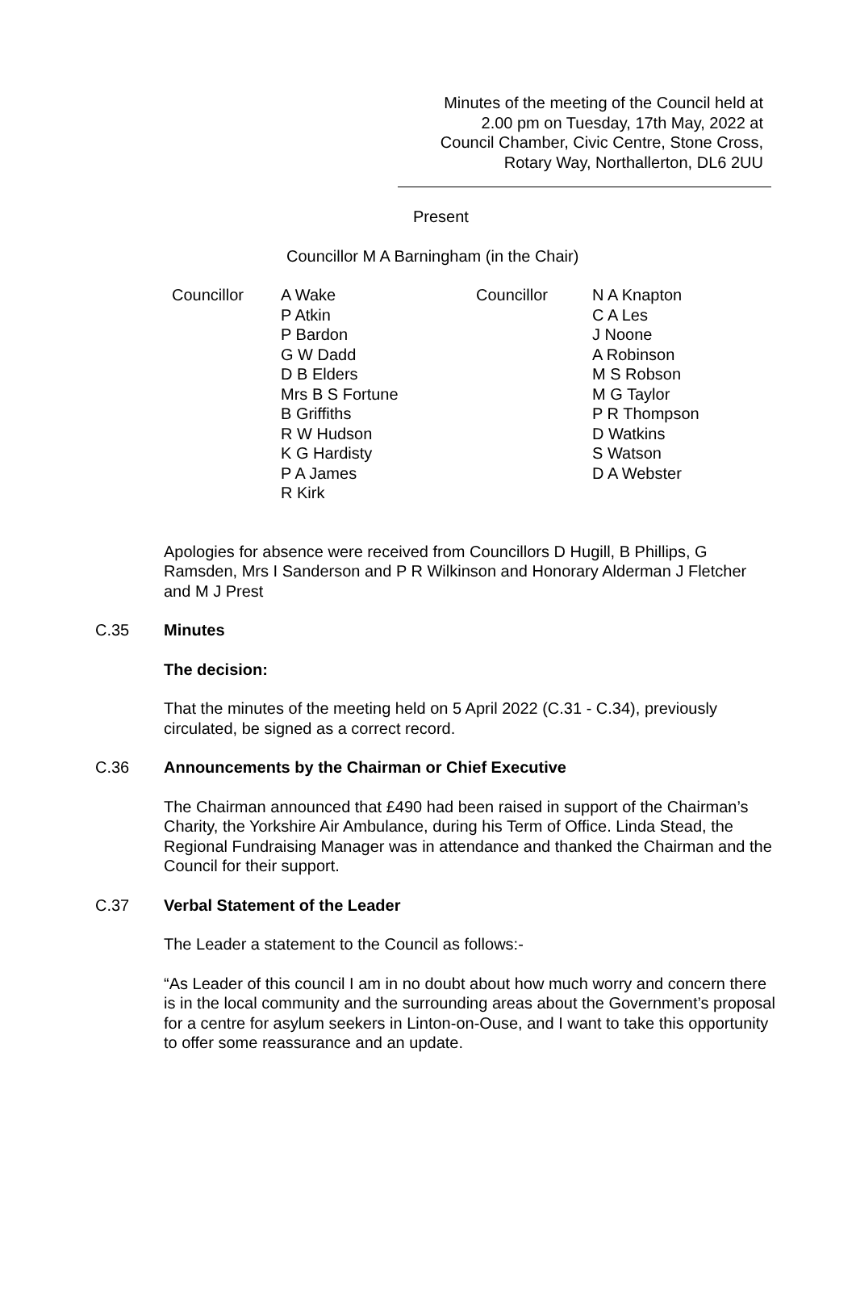Minutes of the meeting of the Council held at
2.00 pm on Tuesday, 17th May, 2022 at
Council Chamber, Civic Centre, Stone Cross,
Rotary Way, Northallerton, DL6 2UU
Present
Councillor M A Barningham (in the Chair)
Councillor A Wake
P Atkin
P Bardon
G W Dadd
D B Elders
Mrs B S Fortune
B Griffiths
R W Hudson
K G Hardisty
P A James
R Kirk
Councillor N A Knapton
C A Les
J Noone
A Robinson
M S Robson
M G Taylor
P R Thompson
D Watkins
S Watson
D A Webster
Apologies for absence were received from Councillors D Hugill, B Phillips, G Ramsden, Mrs I Sanderson and P R Wilkinson and Honorary Alderman J Fletcher and M J Prest
C.35 Minutes
The decision:
That the minutes of the meeting held on 5 April 2022 (C.31 - C.34), previously circulated, be signed as a correct record.
C.36 Announcements by the Chairman or Chief Executive
The Chairman announced that £490 had been raised in support of the Chairman’s Charity, the Yorkshire Air Ambulance, during his Term of Office. Linda Stead, the Regional Fundraising Manager was in attendance and thanked the Chairman and the Council for their support.
C.37 Verbal Statement of the Leader
The Leader a statement to the Council as follows:-
“As Leader of this council I am in no doubt about how much worry and concern there is in the local community and the surrounding areas about the Government’s proposal for a centre for asylum seekers in Linton-on-Ouse, and I want to take this opportunity to offer some reassurance and an update.